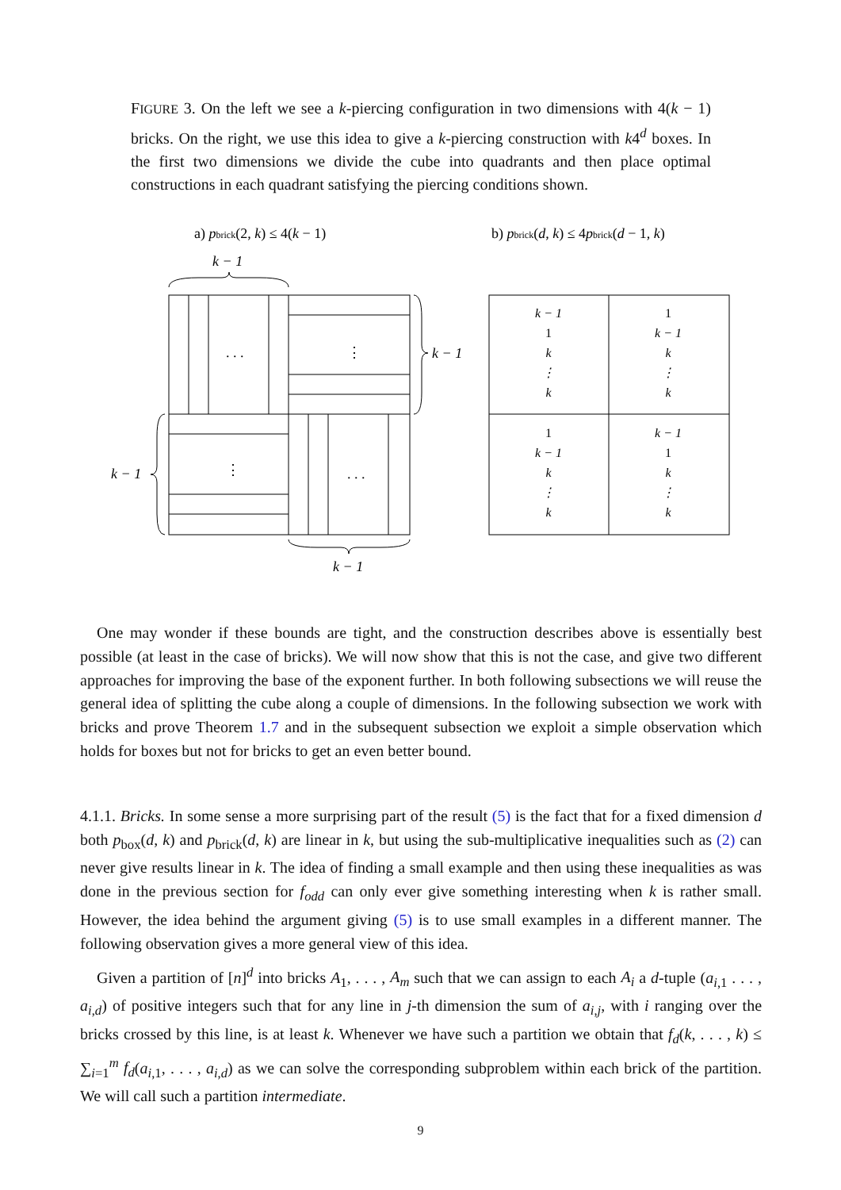FIGURE 3. On the left we see a k-piercing configuration in two dimensions with 4(k − 1) bricks. On the right, we use this idea to give a k-piercing construction with k4<sup>d</sup> boxes. In the first two dimensions we divide the cube into quadrants and then place optimal constructions in each quadrant satisfying the piercing conditions shown.
a) pbrick(2, k) ≤ 4(k − 1)
b) pbrick(d, k) ≤ 4pbrick(d − 1, k)
k − 1
. . .
⋮
⋮
. . .
k − 1
k − 1
k − 1
k − 1
1
k
⋮
k
1
k − 1
k
⋮
k
1
k − 1
k
⋮
k
k − 1
1
k
⋮
k
One may wonder if these bounds are tight, and the construction describes above is essentially best possible (at least in the case of bricks). We will now show that this is not the case, and give two different approaches for improving the base of the exponent further. In both following subsections we will reuse the general idea of splitting the cube along a couple of dimensions. In the following subsection we work with bricks and prove Theorem 1.7 and in the subsequent subsection we exploit a simple observation which holds for boxes but not for bricks to get an even better bound.
4.1.1. Bricks. In some sense a more surprising part of the result (5) is the fact that for a fixed dimension d both p<sub>box</sub>(d, k) and p<sub>brick</sub>(d, k) are linear in k, but using the sub-multiplicative inequalities such as (2) can never give results linear in k. The idea of finding a small example and then using these inequalities as was done in the previous section for f<sub>odd</sub> can only ever give something interesting when k is rather small. However, the idea behind the argument giving (5) is to use small examples in a different manner. The following observation gives a more general view of this idea.
Given a partition of [n]<sup>d</sup> into bricks A<sub>1</sub>, . . . , A<sub>m</sub> such that we can assign to each A<sub>i</sub> a d-tuple (a<sub>i,1</sub> . . . , a<sub>i,d</sub>) of positive integers such that for any line in j-th dimension the sum of a<sub>i,j</sub>, with i ranging over the bricks crossed by this line, is at least k. Whenever we have such a partition we obtain that f<sub>d</sub>(k, . . . , k) ≤ ∑<sub>i=1</sub><sup>m</sup> f<sub>d</sub>(a<sub>i,1</sub>, . . . , a<sub>i,d</sub>) as we can solve the corresponding subproblem within each brick of the partition. We will call such a partition intermediate.
9